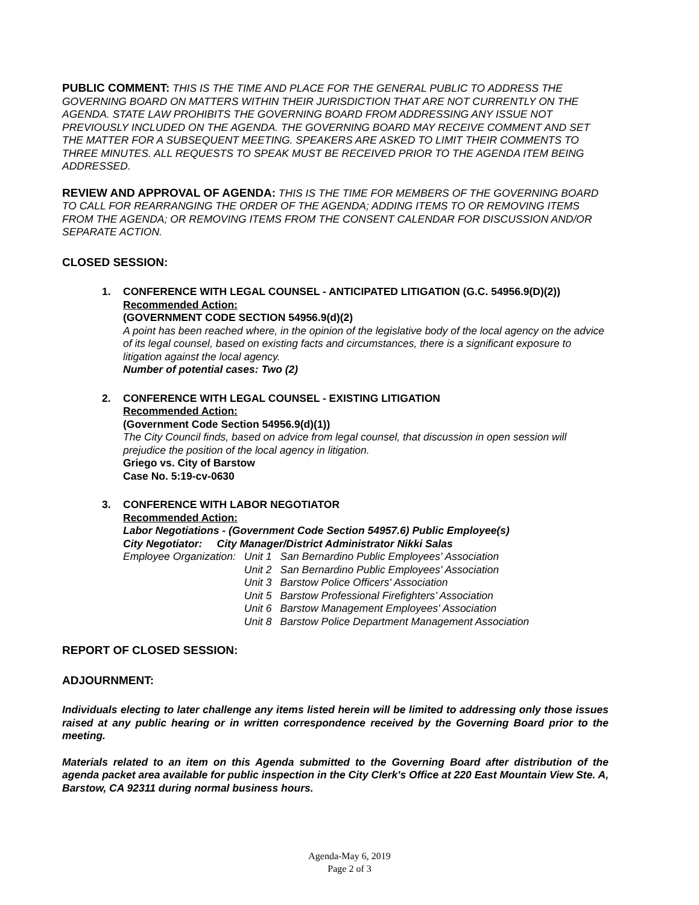PUBLIC COMMENT: THIS IS THE TIME AND PLACE FOR THE GENERAL PUBLIC TO ADDRESS THE GOVERNING BOARD ON MATTERS WITHIN THEIR JURISDICTION THAT ARE NOT CURRENTLY ON THE AGENDA. STATE LAW PROHIBITS THE GOVERNING BOARD FROM ADDRESSING ANY ISSUE NOT PREVIOUSLY INCLUDED ON THE AGENDA. THE GOVERNING BOARD MAY RECEIVE COMMENT AND SET THE MATTER FOR A SUBSEQUENT MEETING. SPEAKERS ARE ASKED TO LIMIT THEIR COMMENTS TO THREE MINUTES. ALL REQUESTS TO SPEAK MUST BE RECEIVED PRIOR TO THE AGENDA ITEM BEING ADDRESSED.
REVIEW AND APPROVAL OF AGENDA: THIS IS THE TIME FOR MEMBERS OF THE GOVERNING BOARD TO CALL FOR REARRANGING THE ORDER OF THE AGENDA; ADDING ITEMS TO OR REMOVING ITEMS FROM THE AGENDA; OR REMOVING ITEMS FROM THE CONSENT CALENDAR FOR DISCUSSION AND/OR SEPARATE ACTION.
CLOSED SESSION:
1. CONFERENCE WITH LEGAL COUNSEL - ANTICIPATED LITIGATION (G.C. 54956.9(D)(2))
Recommended Action:
(GOVERNMENT CODE SECTION 54956.9(d)(2)
A point has been reached where, in the opinion of the legislative body of the local agency on the advice of its legal counsel, based on existing facts and circumstances, there is a significant exposure to litigation against the local agency.
Number of potential cases: Two (2)
2. CONFERENCE WITH LEGAL COUNSEL - EXISTING LITIGATION
Recommended Action:
(Government Code Section 54956.9(d)(1))
The City Council finds, based on advice from legal counsel, that discussion in open session will prejudice the position of the local agency in litigation.
Griego vs. City of Barstow
Case No. 5:19-cv-0630
3. CONFERENCE WITH LABOR NEGOTIATOR
Recommended Action:
Labor Negotiations - (Government Code Section 54957.6) Public Employee(s)
City Negotiator: City Manager/District Administrator Nikki Salas
| Employee Organization: | Unit 1 | San Bernardino Public Employees' Association |
| | Unit 2 | San Bernardino Public Employees' Association |
| | Unit 3 | Barstow Police Officers' Association |
| | Unit 5 | Barstow Professional Firefighters’ Association |
| | Unit 6 | Barstow Management Employees' Association |
| | Unit 8 | Barstow Police Department Management Association |
REPORT OF CLOSED SESSION:
ADJOURNMENT:
Individuals electing to later challenge any items listed herein will be limited to addressing only those issues raised at any public hearing or in written correspondence received by the Governing Board prior to the meeting.
Materials related to an item on this Agenda submitted to the Governing Board after distribution of the agenda packet area available for public inspection in the City Clerk's Office at 220 East Mountain View Ste. A, Barstow, CA 92311 during normal business hours.
Agenda-May 6, 2019
Page 2 of 3